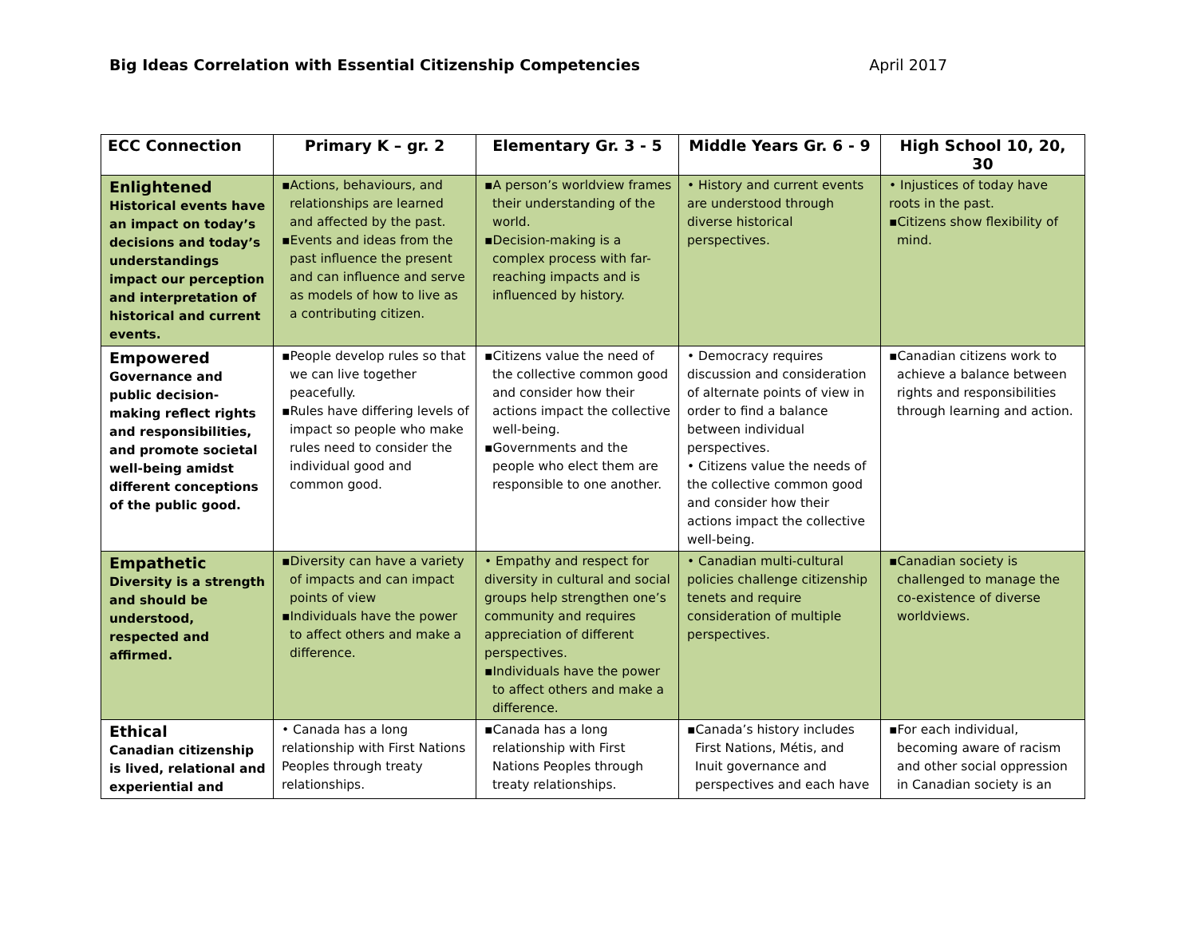Big Ideas Correlation with Essential Citizenship Competencies April 2017
| ECC Connection | Primary K – gr. 2 | Elementary Gr. 3 - 5 | Middle Years Gr. 6 - 9 | High School 10, 20, 30 |
| --- | --- | --- | --- | --- |
| Enlightened Historical events have an impact on today’s decisions and today’s understandings impact our perception and interpretation of historical and current events. | ▪Actions, behaviours, and relationships are learned and affected by the past. ▪Events and ideas from the past influence the present and can influence and serve as models of how to live as a contributing citizen. | ▪A person’s worldview frames their understanding of the world. ▪Decision-making is a complex process with far-reaching impacts and is influenced by history. | • History and current events are understood through diverse historical perspectives. | • Injustices of today have roots in the past. ▪Citizens show flexibility of mind. |
| Empowered Governance and public decision-making reflect rights and responsibilities, and promote societal well-being amidst different conceptions of the public good. | ▪People develop rules so that we can live together peacefully. ▪Rules have differing levels of impact so people who make rules need to consider the individual good and common good. | ▪Citizens value the need of the collective common good and consider how their actions impact the collective well-being. ▪Governments and the people who elect them are responsible to one another. | • Democracy requires discussion and consideration of alternate points of view in order to find a balance between individual perspectives. • Citizens value the needs of the collective common good and consider how their actions impact the collective well-being. | ▪Canadian citizens work to achieve a balance between rights and responsibilities through learning and action. |
| Empathetic Diversity is a strength and should be understood, respected and affirmed. | ▪Diversity can have a variety of impacts and can impact points of view ▪Individuals have the power to affect others and make a difference. | • Empathy and respect for diversity in cultural and social groups help strengthen one’s community and requires appreciation of different perspectives. ▪Individuals have the power to affect others and make a difference. | • Canadian multi-cultural policies challenge citizenship tenets and require consideration of multiple perspectives. | ▪Canadian society is challenged to manage the co-existence of diverse worldviews. |
| Ethical Canadian citizenship is lived, relational and experiential and | • Canada has a long relationship with First Nations Peoples through treaty relationships. | ▪Canada has a long relationship with First Nations Peoples through treaty relationships. | ▪Canada’s history includes First Nations, Métis, and Inuit governance and perspectives and each have | ▪For each individual, becoming aware of racism and other social oppression in Canadian society is an |